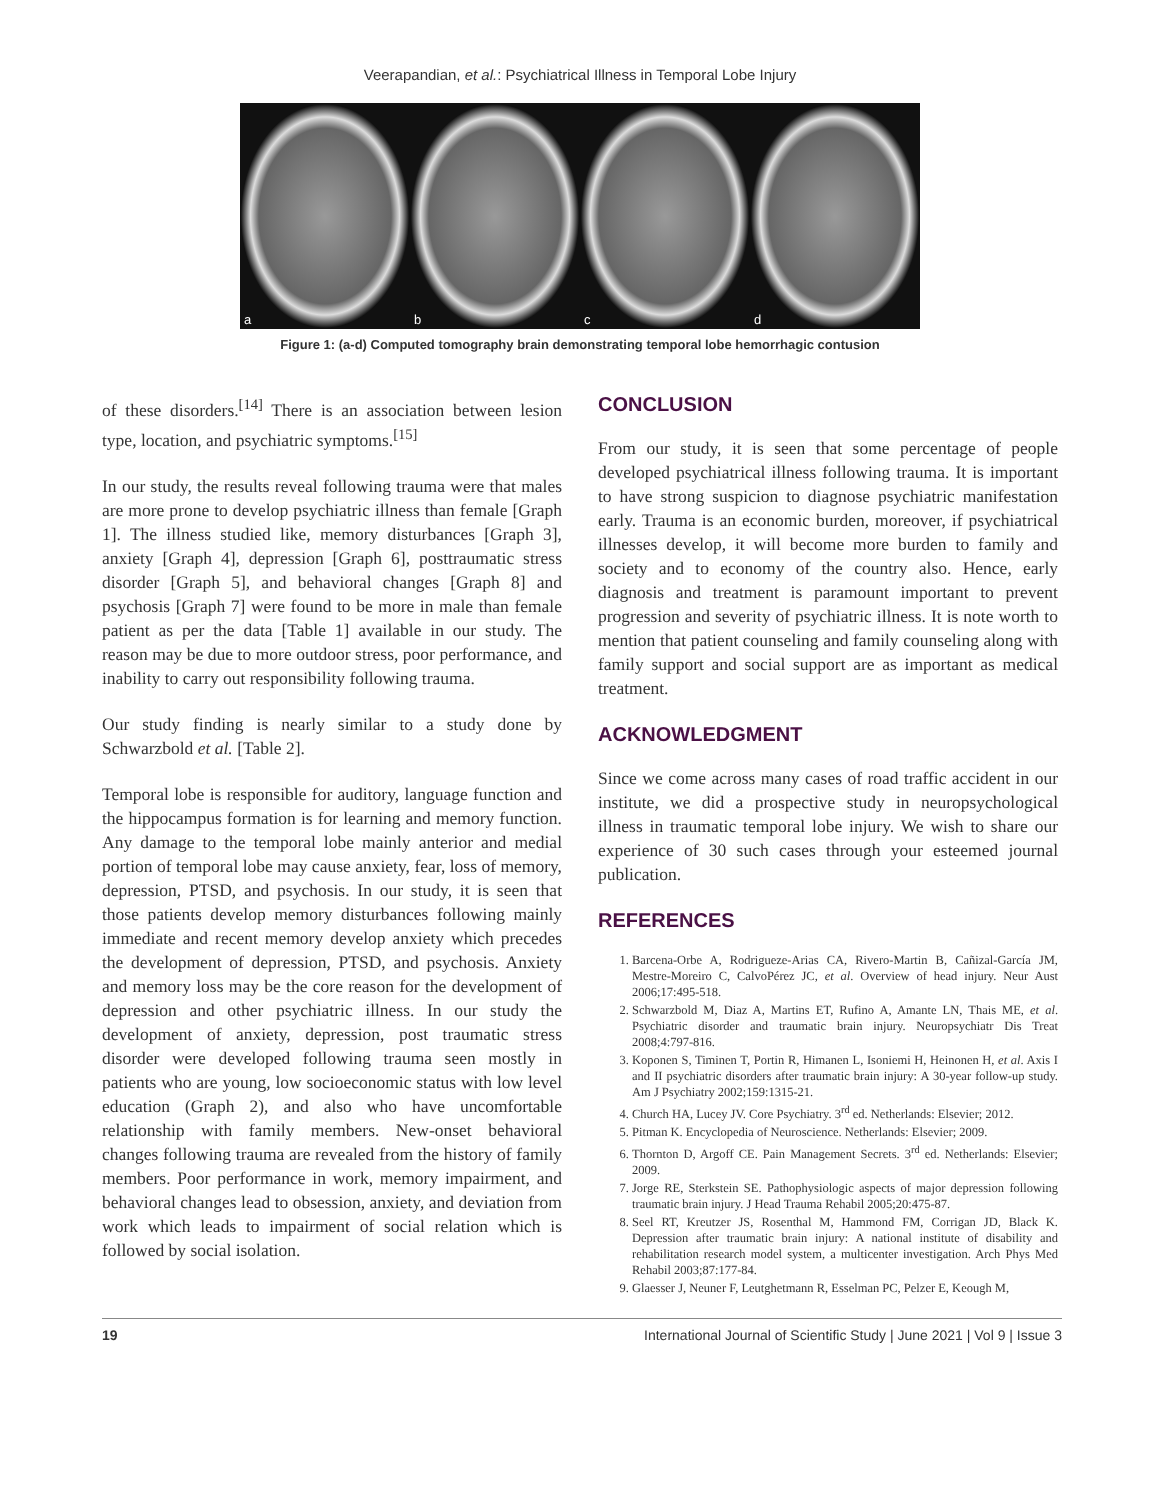Veerapandian, et al.: Psychiatrical Illness in Temporal Lobe Injury
a
b
c
d
Figure 1: (a-d) Computed tomography brain demonstrating temporal lobe hemorrhagic contusion
of these disorders.<sup>[14]</sup> There is an association between lesion type, location, and psychiatric symptoms.<sup>[15]</sup>
In our study, the results reveal following trauma were that males are more prone to develop psychiatric illness than female [Graph 1]. The illness studied like, memory disturbances [Graph 3], anxiety [Graph 4], depression [Graph 6], posttraumatic stress disorder [Graph 5], and behavioral changes [Graph 8] and psychosis [Graph 7] were found to be more in male than female patient as per the data [Table 1] available in our study. The reason may be due to more outdoor stress, poor performance, and inability to carry out responsibility following trauma.
Our study finding is nearly similar to a study done by Schwarzbold et al. [Table 2].
Temporal lobe is responsible for auditory, language function and the hippocampus formation is for learning and memory function. Any damage to the temporal lobe mainly anterior and medial portion of temporal lobe may cause anxiety, fear, loss of memory, depression, PTSD, and psychosis. In our study, it is seen that those patients develop memory disturbances following mainly immediate and recent memory develop anxiety which precedes the development of depression, PTSD, and psychosis. Anxiety and memory loss may be the core reason for the development of depression and other psychiatric illness. In our study the development of anxiety, depression, post traumatic stress disorder were developed following trauma seen mostly in patients who are young, low socioeconomic status with low level education (Graph 2), and also who have uncomfortable relationship with family members. New-onset behavioral changes following trauma are revealed from the history of family members. Poor performance in work, memory impairment, and behavioral changes lead to obsession, anxiety, and deviation from work which leads to impairment of social relation which is followed by social isolation.
CONCLUSION
From our study, it is seen that some percentage of people developed psychiatrical illness following trauma. It is important to have strong suspicion to diagnose psychiatric manifestation early. Trauma is an economic burden, moreover, if psychiatrical illnesses develop, it will become more burden to family and society and to economy of the country also. Hence, early diagnosis and treatment is paramount important to prevent progression and severity of psychiatric illness. It is note worth to mention that patient counseling and family counseling along with family support and social support are as important as medical treatment.
ACKNOWLEDGMENT
Since we come across many cases of road traffic accident in our institute, we did a prospective study in neuropsychological illness in traumatic temporal lobe injury. We wish to share our experience of 30 such cases through your esteemed journal publication.
REFERENCES
1. Barcena-Orbe A, Rodrigueze-Arias CA, Rivero-Martin B, Cañizal-García JM, Mestre-Moreiro C, CalvoPérez JC, et al. Overview of head injury. Neur Aust 2006;17:495-518.
2. Schwarzbold M, Diaz A, Martins ET, Rufino A, Amante LN, Thais ME, et al. Psychiatric disorder and traumatic brain injury. Neuropsychiatr Dis Treat 2008;4:797-816.
3. Koponen S, Timinen T, Portin R, Himanen L, Isoniemi H, Heinonen H, et al. Axis I and II psychiatric disorders after traumatic brain injury: A 30-year follow-up study. Am J Psychiatry 2002;159:1315-21.
4. Church HA, Lucey JV. Core Psychiatry. 3<sup>rd</sup> ed. Netherlands: Elsevier; 2012.
5. Pitman K. Encyclopedia of Neuroscience. Netherlands: Elsevier; 2009.
6. Thornton D, Argoff CE. Pain Management Secrets. 3<sup>rd</sup> ed. Netherlands: Elsevier; 2009.
7. Jorge RE, Sterkstein SE. Pathophysiologic aspects of major depression following traumatic brain injury. J Head Trauma Rehabil 2005;20:475-87.
8. Seel RT, Kreutzer JS, Rosenthal M, Hammond FM, Corrigan JD, Black K. Depression after traumatic brain injury: A national institute of disability and rehabilitation research model system, a multicenter investigation. Arch Phys Med Rehabil 2003;87:177-84.
9. Glaesser J, Neuner F, Leutghetmann R, Esselman PC, Pelzer E, Keough M,
19 International Journal of Scientific Study | June 2021 | Vol 9 | Issue 3